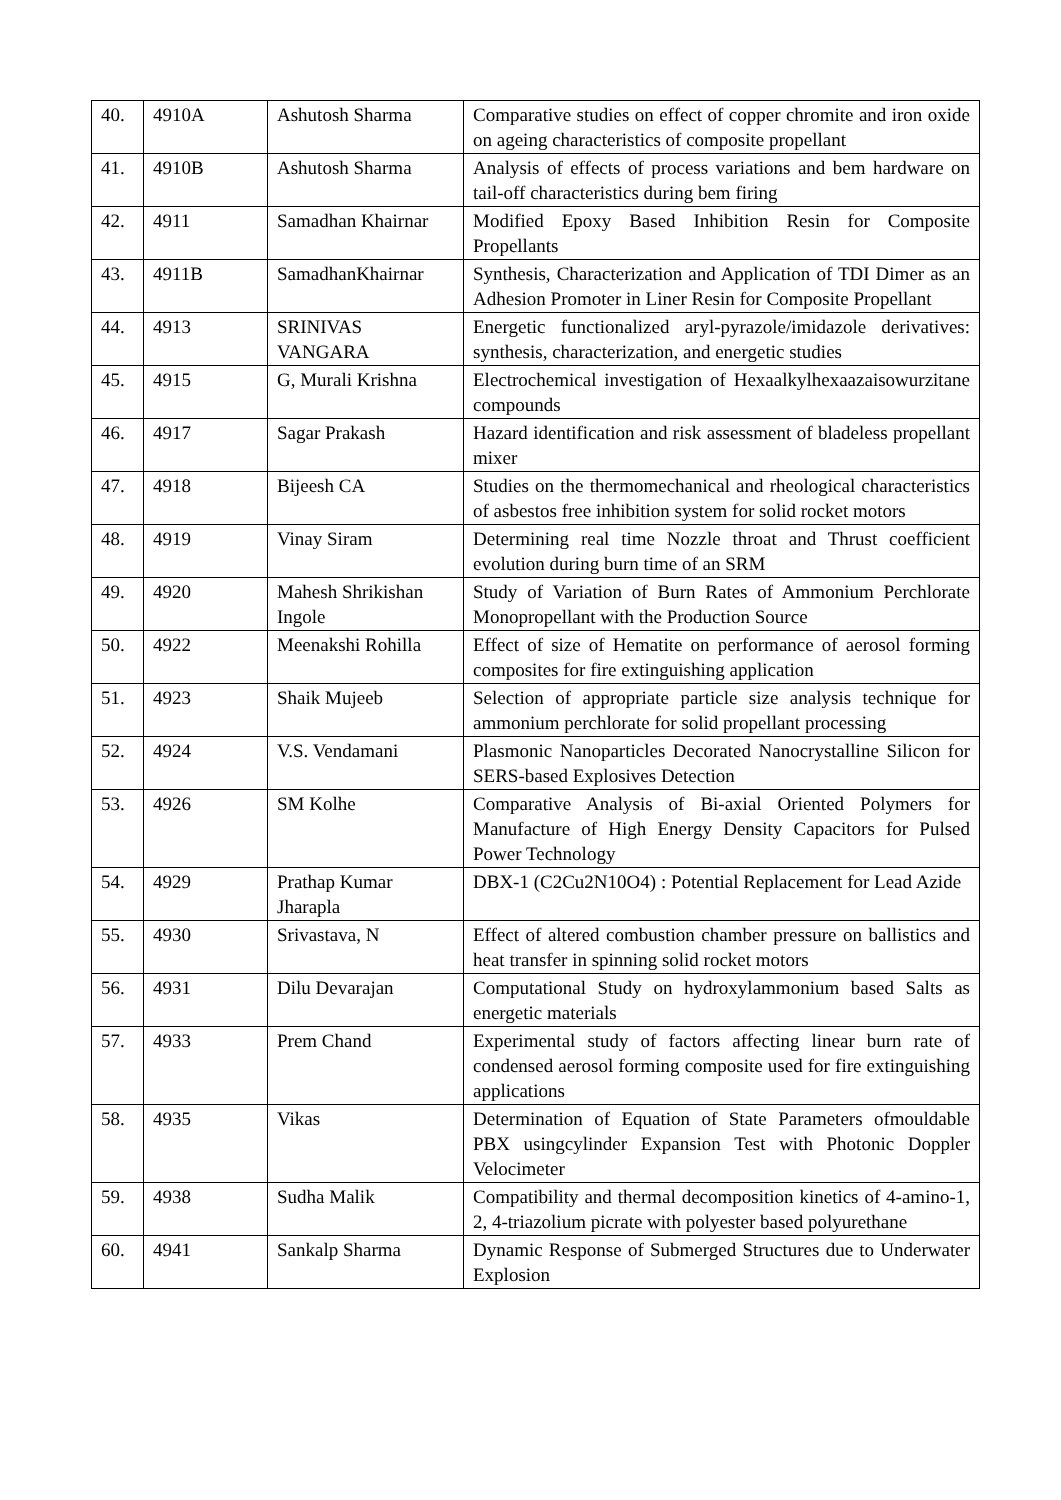| 40. | 4910A | Ashutosh Sharma | Comparative studies on effect of copper chromite and iron oxide on ageing characteristics of composite propellant |
| 41. | 4910B | Ashutosh Sharma | Analysis of effects of process variations and bem hardware on tail-off characteristics during bem firing |
| 42. | 4911 | Samadhan Khairnar | Modified Epoxy Based Inhibition Resin for Composite Propellants |
| 43. | 4911B | SamadhanKhairnar | Synthesis, Characterization and Application of TDI Dimer as an Adhesion Promoter in Liner Resin for Composite Propellant |
| 44. | 4913 | SRINIVAS VANGARA | Energetic functionalized aryl-pyrazole/imidazole derivatives: synthesis, characterization, and energetic studies |
| 45. | 4915 | G, Murali Krishna | Electrochemical investigation of Hexaalkylhexaazaisowurzitane compounds |
| 46. | 4917 | Sagar Prakash | Hazard identification and risk assessment of bladeless propellant mixer |
| 47. | 4918 | Bijeesh CA | Studies on the thermomechanical and rheological characteristics of asbestos free inhibition system for solid rocket motors |
| 48. | 4919 | Vinay Siram | Determining real time Nozzle throat and Thrust coefficient evolution during burn time of an SRM |
| 49. | 4920 | Mahesh Shrikishan Ingole | Study of Variation of Burn Rates of Ammonium Perchlorate Monopropellant with the Production Source |
| 50. | 4922 | Meenakshi Rohilla | Effect of size of Hematite on performance of aerosol forming composites for fire extinguishing application |
| 51. | 4923 | Shaik Mujeeb | Selection of appropriate particle size analysis technique for ammonium perchlorate for solid propellant processing |
| 52. | 4924 | V.S. Vendamani | Plasmonic Nanoparticles Decorated Nanocrystalline Silicon for SERS-based Explosives Detection |
| 53. | 4926 | SM Kolhe | Comparative Analysis of Bi-axial Oriented Polymers for Manufacture of High Energy Density Capacitors for Pulsed Power Technology |
| 54. | 4929 | Prathap Kumar Jharapla | DBX-1 (C2Cu2N10O4) : Potential Replacement for Lead Azide |
| 55. | 4930 | Srivastava, N | Effect of altered combustion chamber pressure on ballistics and heat transfer in spinning solid rocket motors |
| 56. | 4931 | Dilu Devarajan | Computational Study on hydroxylammonium based Salts as energetic materials |
| 57. | 4933 | Prem Chand | Experimental study of factors affecting linear burn rate of condensed aerosol forming composite used for fire extinguishing applications |
| 58. | 4935 | Vikas | Determination of Equation of State Parameters ofmouldable PBX usingcylinder Expansion Test with Photonic Doppler Velocimeter |
| 59. | 4938 | Sudha Malik | Compatibility and thermal decomposition kinetics of 4-amino-1, 2, 4-triazolium picrate with polyester based polyurethane |
| 60. | 4941 | Sankalp Sharma | Dynamic Response of Submerged Structures due to Underwater Explosion |